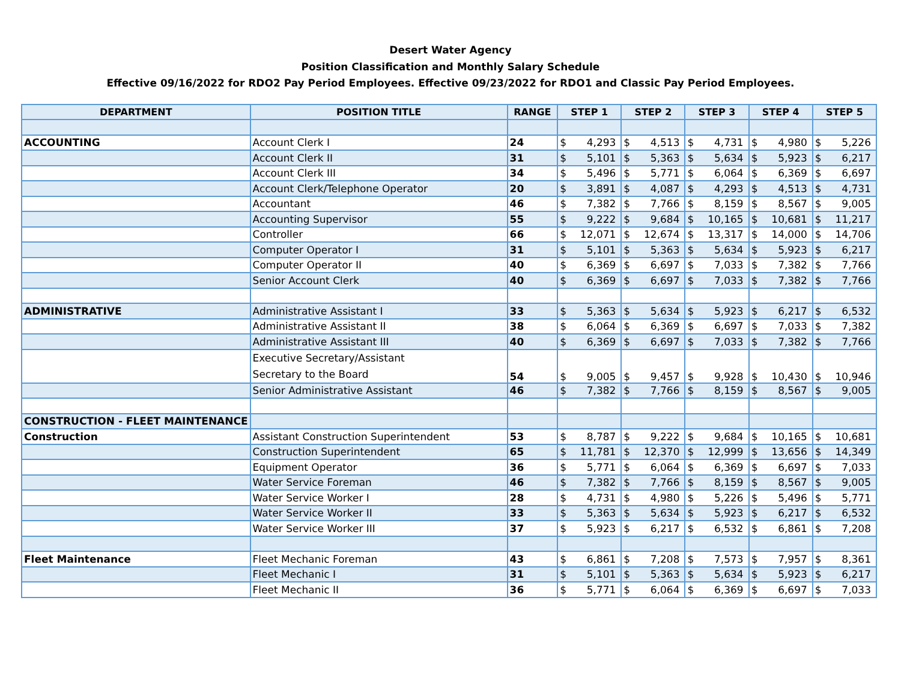Desert Water Agency
Position Classification and Monthly Salary Schedule
Effective 09/16/2022 for RDO2 Pay Period Employees. Effective 09/23/2022 for RDO1 and Classic Pay Period Employees.
| DEPARTMENT | POSITION TITLE | RANGE | STEP 1 | | STEP 2 | | STEP 3 | | STEP 4 | | STEP 5 | |
| --- | --- | --- | --- | --- | --- | --- | --- | --- | --- | --- | --- | --- |
| ACCOUNTING | Account Clerk I | 24 | $ | 4,293 | $ | 4,513 | $ | 4,731 | $ | 4,980 | $ | 5,226 |
| | Account Clerk II | 31 | $ | 5,101 | $ | 5,363 | $ | 5,634 | $ | 5,923 | $ | 6,217 |
| | Account Clerk III | 34 | $ | 5,496 | $ | 5,771 | $ | 6,064 | $ | 6,369 | $ | 6,697 |
| | Account Clerk/Telephone Operator | 20 | $ | 3,891 | $ | 4,087 | $ | 4,293 | $ | 4,513 | $ | 4,731 |
| | Accountant | 46 | $ | 7,382 | $ | 7,766 | $ | 8,159 | $ | 8,567 | $ | 9,005 |
| | Accounting Supervisor | 55 | $ | 9,222 | $ | 9,684 | $ | 10,165 | $ | 10,681 | $ | 11,217 |
| | Controller | 66 | $ | 12,071 | $ | 12,674 | $ | 13,317 | $ | 14,000 | $ | 14,706 |
| | Computer Operator I | 31 | $ | 5,101 | $ | 5,363 | $ | 5,634 | $ | 5,923 | $ | 6,217 |
| | Computer Operator II | 40 | $ | 6,369 | $ | 6,697 | $ | 7,033 | $ | 7,382 | $ | 7,766 |
| | Senior Account Clerk | 40 | $ | 6,369 | $ | 6,697 | $ | 7,033 | $ | 7,382 | $ | 7,766 |
| ADMINISTRATIVE | Administrative Assistant I | 33 | $ | 5,363 | $ | 5,634 | $ | 5,923 | $ | 6,217 | $ | 6,532 |
| | Administrative Assistant II | 38 | $ | 6,064 | $ | 6,369 | $ | 6,697 | $ | 7,033 | $ | 7,382 |
| | Administrative Assistant III | 40 | $ | 6,369 | $ | 6,697 | $ | 7,033 | $ | 7,382 | $ | 7,766 |
| | Executive Secretary/Assistant Secretary to the Board | 54 | $ | 9,005 | $ | 9,457 | $ | 9,928 | $ | 10,430 | $ | 10,946 |
| | Senior Administrative Assistant | 46 | $ | 7,382 | $ | 7,766 | $ | 8,159 | $ | 8,567 | $ | 9,005 |
| CONSTRUCTION - FLEET MAINTENANCE | | | | | | | | | | | | |
| Construction | Assistant Construction Superintendent | 53 | $ | 8,787 | $ | 9,222 | $ | 9,684 | $ | 10,165 | $ | 10,681 |
| | Construction Superintendent | 65 | $ | 11,781 | $ | 12,370 | $ | 12,999 | $ | 13,656 | $ | 14,349 |
| | Equipment Operator | 36 | $ | 5,771 | $ | 6,064 | $ | 6,369 | $ | 6,697 | $ | 7,033 |
| | Water Service Foreman | 46 | $ | 7,382 | $ | 7,766 | $ | 8,159 | $ | 8,567 | $ | 9,005 |
| | Water Service Worker I | 28 | $ | 4,731 | $ | 4,980 | $ | 5,226 | $ | 5,496 | $ | 5,771 |
| | Water Service Worker II | 33 | $ | 5,363 | $ | 5,634 | $ | 5,923 | $ | 6,217 | $ | 6,532 |
| | Water Service Worker III | 37 | $ | 5,923 | $ | 6,217 | $ | 6,532 | $ | 6,861 | $ | 7,208 |
| Fleet Maintenance | Fleet Mechanic Foreman | 43 | $ | 6,861 | $ | 7,208 | $ | 7,573 | $ | 7,957 | $ | 8,361 |
| | Fleet Mechanic I | 31 | $ | 5,101 | $ | 5,363 | $ | 5,634 | $ | 5,923 | $ | 6,217 |
| | Fleet Mechanic II | 36 | $ | 5,771 | $ | 6,064 | $ | 6,369 | $ | 6,697 | $ | 7,033 |